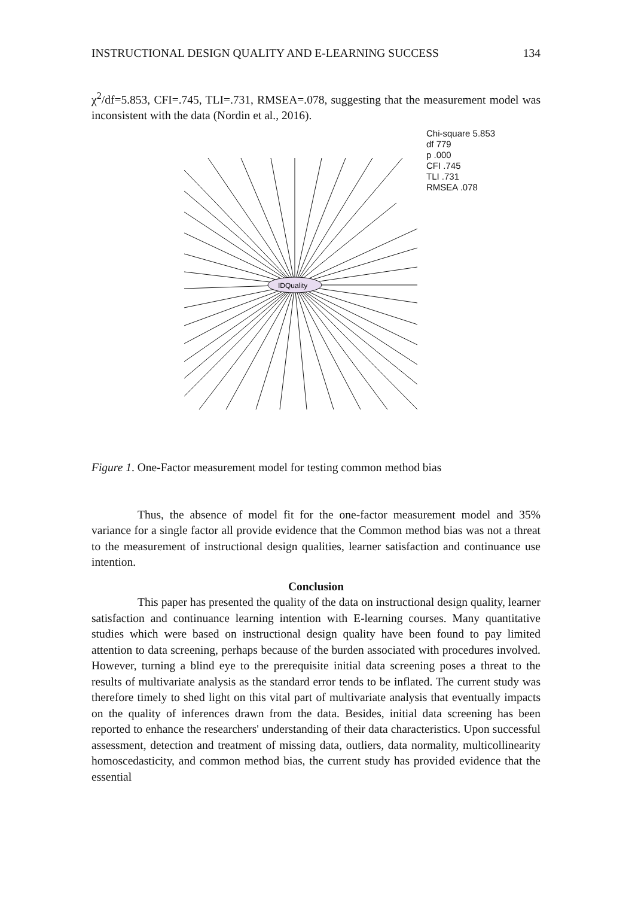INSTRUCTIONAL DESIGN QUALITY AND E-LEARNING SUCCESS 134
χ<sup>2</sup>/df=5.853, CFI=.745, TLI=.731, RMSEA=.078, suggesting that the measurement model was inconsistent with the data (Nordin et al., 2016).
IDQuality
Chi-square 5.853
df 779
p .000
CFI .745
TLI .731
RMSEA .078
Figure 1. One-Factor measurement model for testing common method bias
Thus, the absence of model fit for the one-factor measurement model and 35% variance for a single factor all provide evidence that the Common method bias was not a threat to the measurement of instructional design qualities, learner satisfaction and continuance use intention.
Conclusion
This paper has presented the quality of the data on instructional design quality, learner satisfaction and continuance learning intention with E-learning courses. Many quantitative studies which were based on instructional design quality have been found to pay limited attention to data screening, perhaps because of the burden associated with procedures involved. However, turning a blind eye to the prerequisite initial data screening poses a threat to the results of multivariate analysis as the standard error tends to be inflated. The current study was therefore timely to shed light on this vital part of multivariate analysis that eventually impacts on the quality of inferences drawn from the data. Besides, initial data screening has been reported to enhance the researchers' understanding of their data characteristics. Upon successful assessment, detection and treatment of missing data, outliers, data normality, multicollinearity homoscedasticity, and common method bias, the current study has provided evidence that the essential